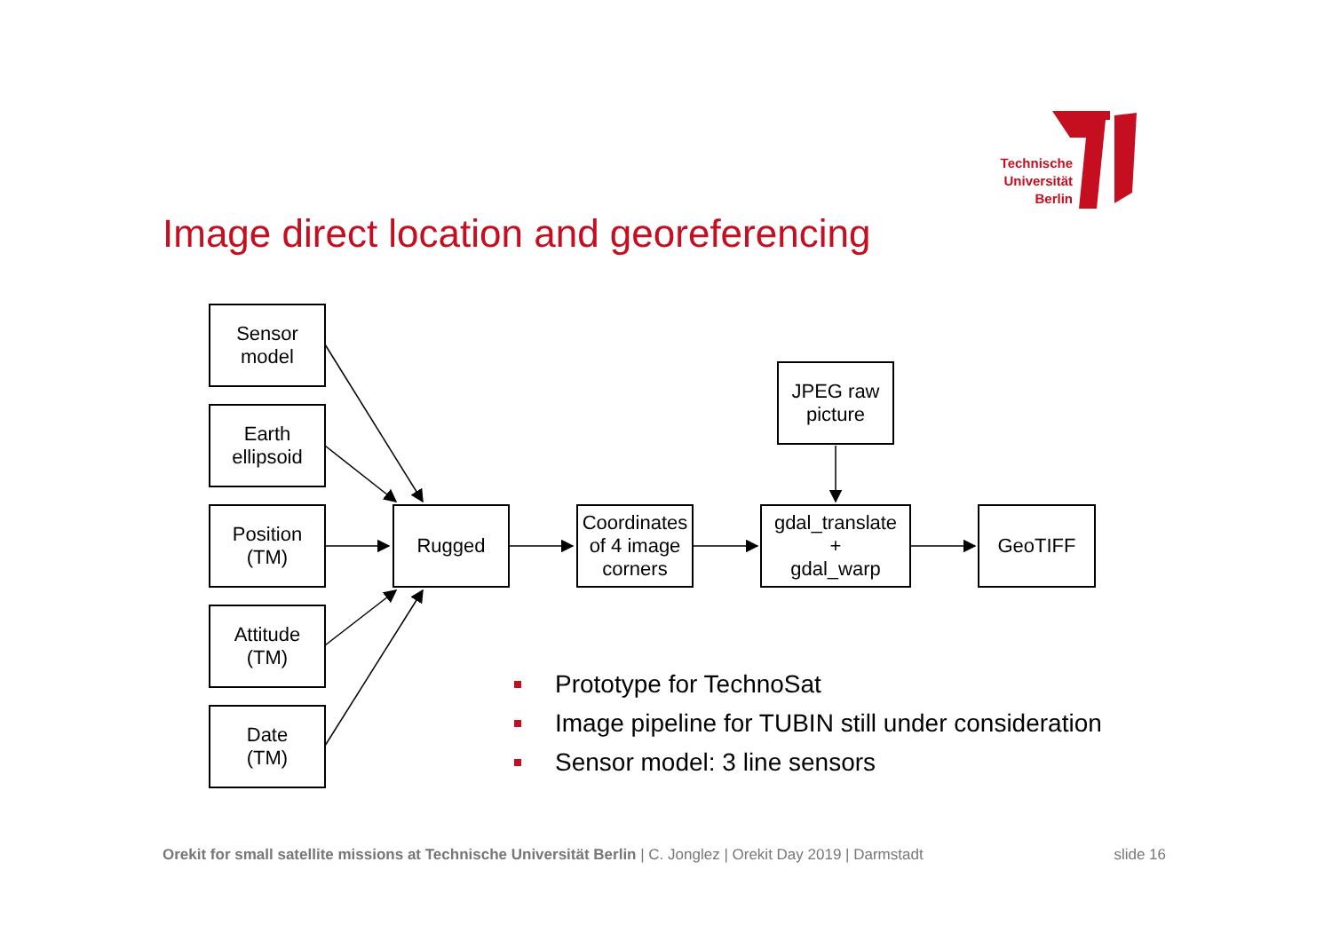Technische
Universität
Berlin
Image direct location and georeferencing
Sensor
model
Earth
ellipsoid
Position
(TM)
Attitude
(TM)
Date
(TM)
Rugged
Coordinates
of 4 image
corners
JPEG raw
picture
gdal_translate
+
gdal_warp
GeoTIFF
Prototype for TechnoSat
Image pipeline for TUBIN still under consideration
Sensor model: 3 line sensors
Orekit for small satellite missions at Technische Universität Berlin | C. Jonglez | Orekit Day 2019 | Darmstadt slide 16